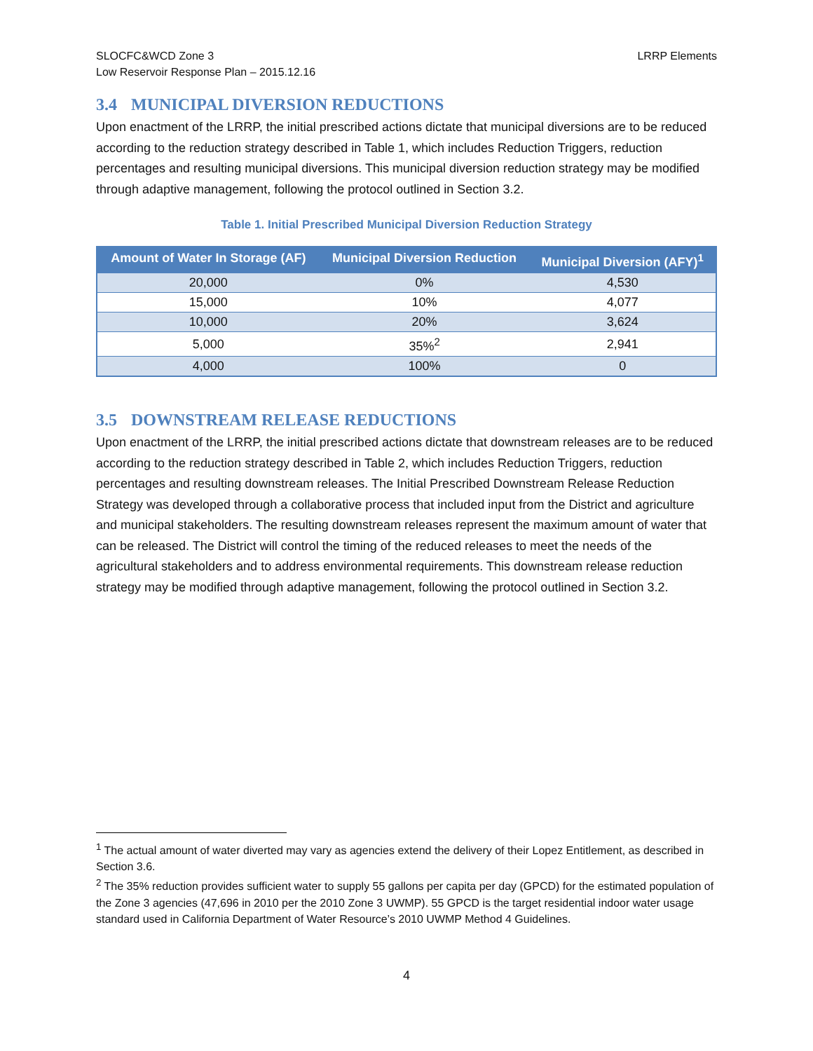SLOCFC&WCD Zone 3
Low Reservoir Response Plan – 2015.12.16
LRRP Elements
3.4 MUNICIPAL DIVERSION REDUCTIONS
Upon enactment of the LRRP, the initial prescribed actions dictate that municipal diversions are to be reduced according to the reduction strategy described in Table 1, which includes Reduction Triggers, reduction percentages and resulting municipal diversions. This municipal diversion reduction strategy may be modified through adaptive management, following the protocol outlined in Section 3.2.
Table 1. Initial Prescribed Municipal Diversion Reduction Strategy
| Amount of Water In Storage (AF) | Municipal Diversion Reduction | Municipal Diversion (AFY)<sup>1</sup> |
| --- | --- | --- |
| 20,000 | 0% | 4,530 |
| 15,000 | 10% | 4,077 |
| 10,000 | 20% | 3,624 |
| 5,000 | 35%<sup>2</sup> | 2,941 |
| 4,000 | 100% | 0 |
3.5 DOWNSTREAM RELEASE REDUCTIONS
Upon enactment of the LRRP, the initial prescribed actions dictate that downstream releases are to be reduced according to the reduction strategy described in Table 2, which includes Reduction Triggers, reduction percentages and resulting downstream releases. The Initial Prescribed Downstream Release Reduction Strategy was developed through a collaborative process that included input from the District and agriculture and municipal stakeholders. The resulting downstream releases represent the maximum amount of water that can be released. The District will control the timing of the reduced releases to meet the needs of the agricultural stakeholders and to address environmental requirements. This downstream release reduction strategy may be modified through adaptive management, following the protocol outlined in Section 3.2.
<sup>1</sup> The actual amount of water diverted may vary as agencies extend the delivery of their Lopez Entitlement, as described in Section 3.6.
<sup>2</sup> The 35% reduction provides sufficient water to supply 55 gallons per capita per day (GPCD) for the estimated population of the Zone 3 agencies (47,696 in 2010 per the 2010 Zone 3 UWMP). 55 GPCD is the target residential indoor water usage standard used in California Department of Water Resource’s 2010 UWMP Method 4 Guidelines.
4